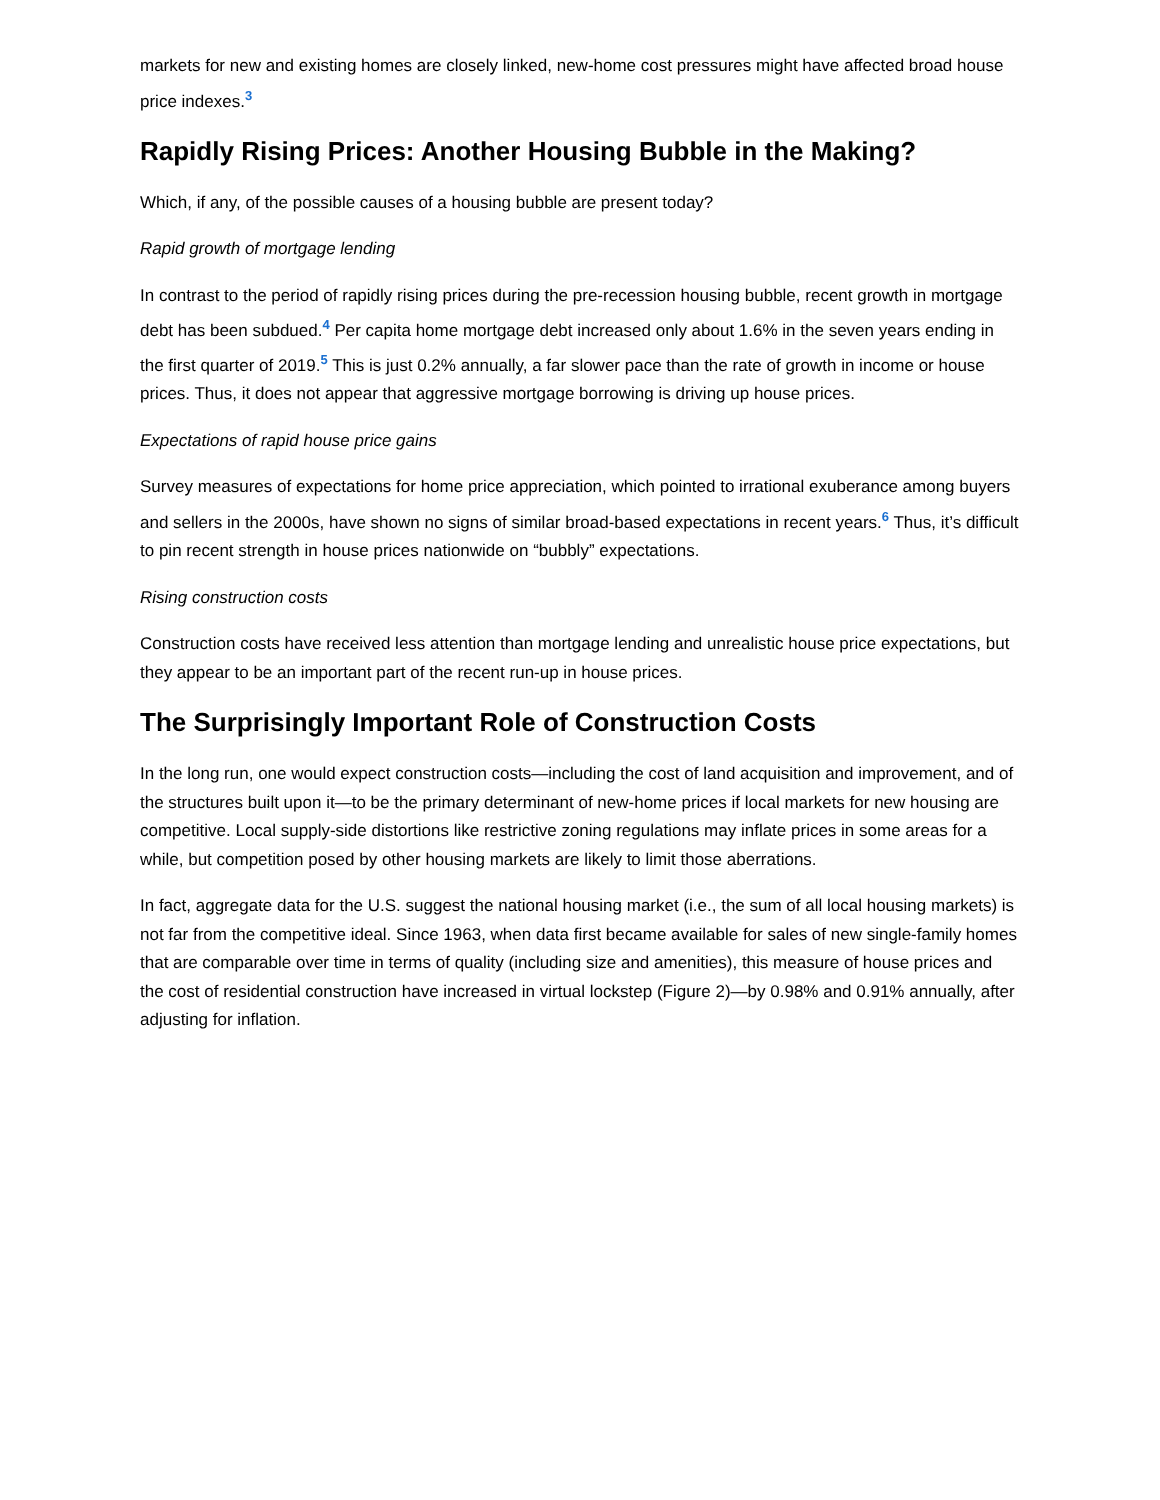markets for new and existing homes are closely linked, new-home cost pressures might have affected broad house price indexes.<sup>3</sup>
Rapidly Rising Prices: Another Housing Bubble in the Making?
Which, if any, of the possible causes of a housing bubble are present today?
Rapid growth of mortgage lending
In contrast to the period of rapidly rising prices during the pre-recession housing bubble, recent growth in mortgage debt has been subdued.<sup>4</sup> Per capita home mortgage debt increased only about 1.6% in the seven years ending in the first quarter of 2019.<sup>5</sup> This is just 0.2% annually, a far slower pace than the rate of growth in income or house prices. Thus, it does not appear that aggressive mortgage borrowing is driving up house prices.
Expectations of rapid house price gains
Survey measures of expectations for home price appreciation, which pointed to irrational exuberance among buyers and sellers in the 2000s, have shown no signs of similar broad-based expectations in recent years.<sup>6</sup> Thus, it’s difficult to pin recent strength in house prices nationwide on “bubbly” expectations.
Rising construction costs
Construction costs have received less attention than mortgage lending and unrealistic house price expectations, but they appear to be an important part of the recent run-up in house prices.
The Surprisingly Important Role of Construction Costs
In the long run, one would expect construction costs—including the cost of land acquisition and improvement, and of the structures built upon it—to be the primary determinant of new-home prices if local markets for new housing are competitive. Local supply-side distortions like restrictive zoning regulations may inflate prices in some areas for a while, but competition posed by other housing markets are likely to limit those aberrations.
In fact, aggregate data for the U.S. suggest the national housing market (i.e., the sum of all local housing markets) is not far from the competitive ideal. Since 1963, when data first became available for sales of new single-family homes that are comparable over time in terms of quality (including size and amenities), this measure of house prices and the cost of residential construction have increased in virtual lockstep (Figure 2)—by 0.98% and 0.91% annually, after adjusting for inflation.